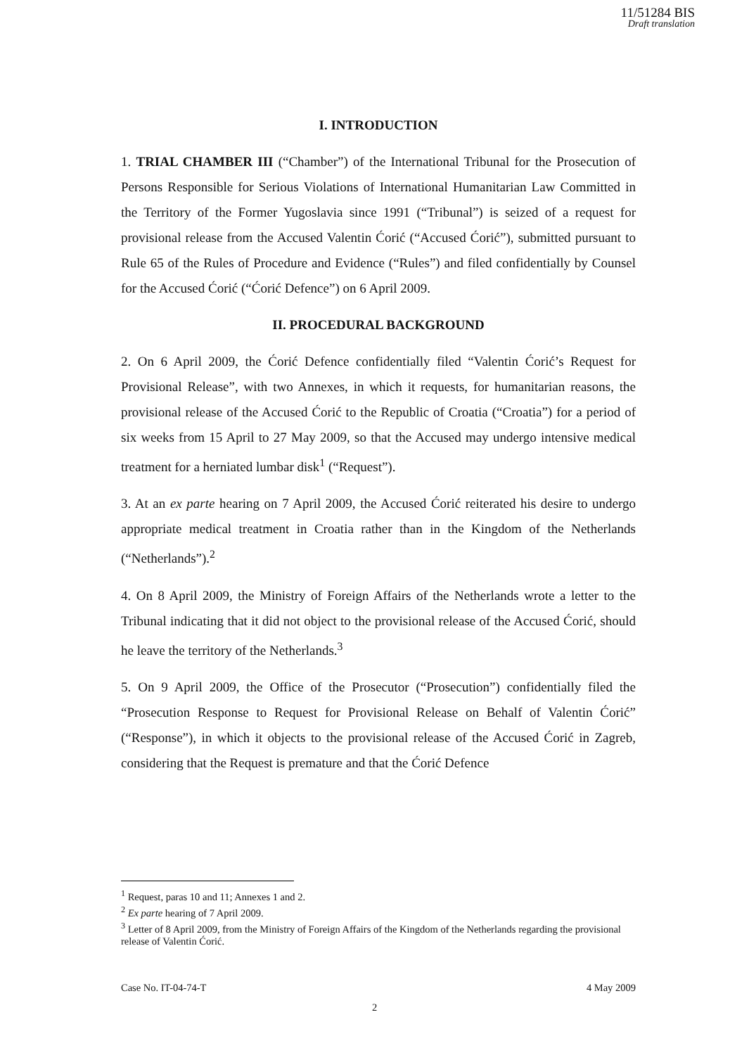11/51284 BIS
Draft translation
I. INTRODUCTION
1. TRIAL CHAMBER III (“Chamber”) of the International Tribunal for the Prosecution of Persons Responsible for Serious Violations of International Humanitarian Law Committed in the Territory of the Former Yugoslavia since 1991 (“Tribunal”) is seized of a request for provisional release from the Accused Valentin Ćorić (“Accused Ćorić”), submitted pursuant to Rule 65 of the Rules of Procedure and Evidence (“Rules”) and filed confidentially by Counsel for the Accused Ćorić (“Ćorić Defence”) on 6 April 2009.
II. PROCEDURAL BACKGROUND
2. On 6 April 2009, the Ćorić Defence confidentially filed “Valentin Ćorić’s Request for Provisional Release”, with two Annexes, in which it requests, for humanitarian reasons, the provisional release of the Accused Ćorić to the Republic of Croatia (“Croatia”) for a period of six weeks from 15 April to 27 May 2009, so that the Accused may undergo intensive medical treatment for a herniated lumbar disk<sup>1</sup> (“Request”).
3. At an ex parte hearing on 7 April 2009, the Accused Ćorić reiterated his desire to undergo appropriate medical treatment in Croatia rather than in the Kingdom of the Netherlands (“Netherlands”).<sup>2</sup>
4. On 8 April 2009, the Ministry of Foreign Affairs of the Netherlands wrote a letter to the Tribunal indicating that it did not object to the provisional release of the Accused Ćorić, should he leave the territory of the Netherlands.<sup>3</sup>
5. On 9 April 2009, the Office of the Prosecutor (“Prosecution”) confidentially filed the “Prosecution Response to Request for Provisional Release on Behalf of Valentin Ćorić” (“Response”), in which it objects to the provisional release of the Accused Ćorić in Zagreb, considering that the Request is premature and that the Ćorić Defence
<sup>1</sup> Request, paras 10 and 11; Annexes 1 and 2.
<sup>2</sup> Ex parte hearing of 7 April 2009.
<sup>3</sup> Letter of 8 April 2009, from the Ministry of Foreign Affairs of the Kingdom of the Netherlands regarding the provisional release of Valentin Ćorić.
Case No. IT-04-74-T 4 May 2009
2